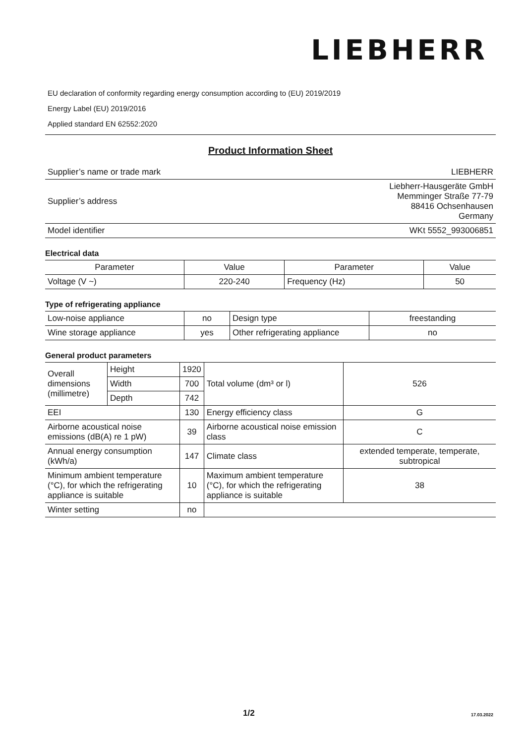LIEBHERR
EU declaration of conformity regarding energy consumption according to (EU) 2019/2019
Energy Label (EU) 2019/2016
Applied standard EN 62552:2020
Product Information Sheet
| Supplier’s name or trade mark | LIEBHERR |
| Supplier’s address | Liebherr-Hausgeräte GmbH Memminger Straße 77-79 88416 Ochsenhausen Germany |
| Model identifier | WKt 5552_993006851 |
Electrical data
| Parameter | Value | Parameter | Value |
| --- | --- | --- | --- |
| Voltage (V ~) | 220-240 | Frequency (Hz) | 50 |
Type of refrigerating appliance
| Low-noise appliance | no | Design type | freestanding |
| Wine storage appliance | yes | Other refrigerating appliance | no |
General product parameters
| Overall dimensions (millimetre) | Height | 1920 | Total volume (dm³ or l) | 526 |
| | Width | 700 | | |
| | Depth | 742 | | |
| EEI | | 130 | Energy efficiency class | G |
| Airborne acoustical noise emissions (dB(A) re 1 pW) | | 39 | Airborne acoustical noise emission class | C |
| Annual energy consumption (kWh/a) | | 147 | Climate class | extended temperate, temperate, subtropical |
| Minimum ambient temperature (°C), for which the refrigerating appliance is suitable | | 10 | Maximum ambient temperature (°C), for which the refrigerating appliance is suitable | 38 |
| Winter setting | | no | | |
1/2 17.03.2022